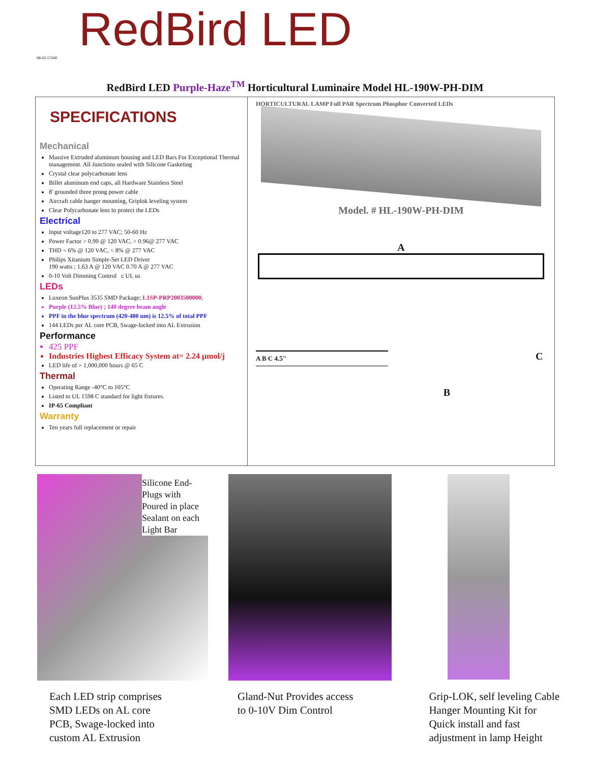RedBird LED
08-10-17JAE
RedBird LED Purple-Haze<sup>TM</sup> Horticultural Luminaire Model HL-190W-PH-DIM
SPECIFICATIONS
Mechanical
Massive Extruded aluminum housing and LED Bars For Exceptional Thermal management. All Junctions sealed with Silicone Gasketing
Crystal clear polycarbonate lens
Billet aluminum end caps, all Hardware Stainless Steel
8' grounded three prong power cable
Aircraft cable hanger mounting, Griplok leveling system
Clear Polycarbonate lens to protect the LEDs
Electrical
Input voltage120 to 277 VAC; 50-60 Hz
Power Factor > 0.99 @ 120 VAC, > 0.96@ 277 VAC
THD < 6% @ 120 VAC, < 8% @ 277 VAC
Philips Xitanium Simple-Set LED Driver
190 watts ; 1.63 A @ 120 VAC 0.70 A @ 277 VAC
0-10 Volt Dimming Control c UL us
LEDs
Luxeon SunPlus 3535 SMD Package; L1SP-PRP2003500000;
Purple (12.5% Blue) ; 140 degree beam angle
PPF in the blue spectrum (420-480 nm) is 12.5% of total PPF
144 LEDs per AL core PCB, Swage-locked into AL Extrusion
Performance
425 PPF
Industries Highest Efficacy System at= 2.24 µmol/j
LED life of > 1,000,000 hours @ 65 C
Thermal
Operating Range -40°C to 105°C
Listed to UL 1598 C standard for light fixtures.
IP-65 Compliant
Warranty
Ten years full replacement or repair
HORTICULTURAL LAMP Full PAR Spectrum Phosphor Converted LEDs
Model. # HL-190W-PH-DIM
A
A B C 4.5"
C
B
Silicone End-Plugs with Poured in place Sealant on each Light Bar
Each LED strip comprises
SMD LEDs on AL core
PCB, Swage-locked into
custom AL Extrusion
Gland-Nut Provides access
to 0-10V Dim Control
Grip-LOK, self leveling Cable
Hanger Mounting Kit for
Quick install and fast
adjustment in lamp Height